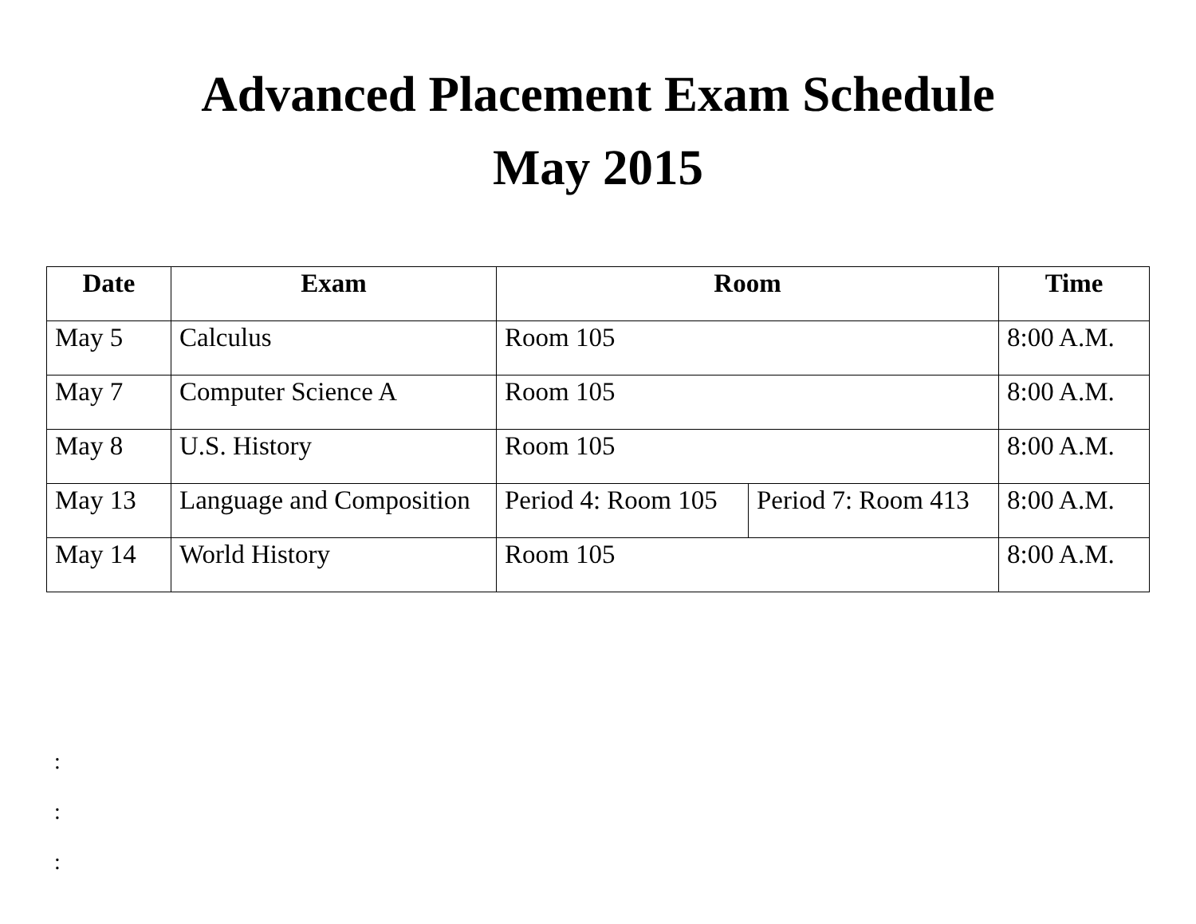Advanced Placement Exam Schedule
May 2015
| Date | Exam | Room | | Time |
| --- | --- | --- | --- | --- |
| May 5 | Calculus | Room 105 | | 8:00 A.M. |
| May 7 | Computer Science A | Room 105 | | 8:00 A.M. |
| May 8 | U.S. History | Room 105 | | 8:00 A.M. |
| May 13 | Language and Composition | Period 4: Room 105 | Period 7: Room 413 | 8:00 A.M. |
| May 14 | World History | Room 105 | | 8:00 A.M. |
:
:
: